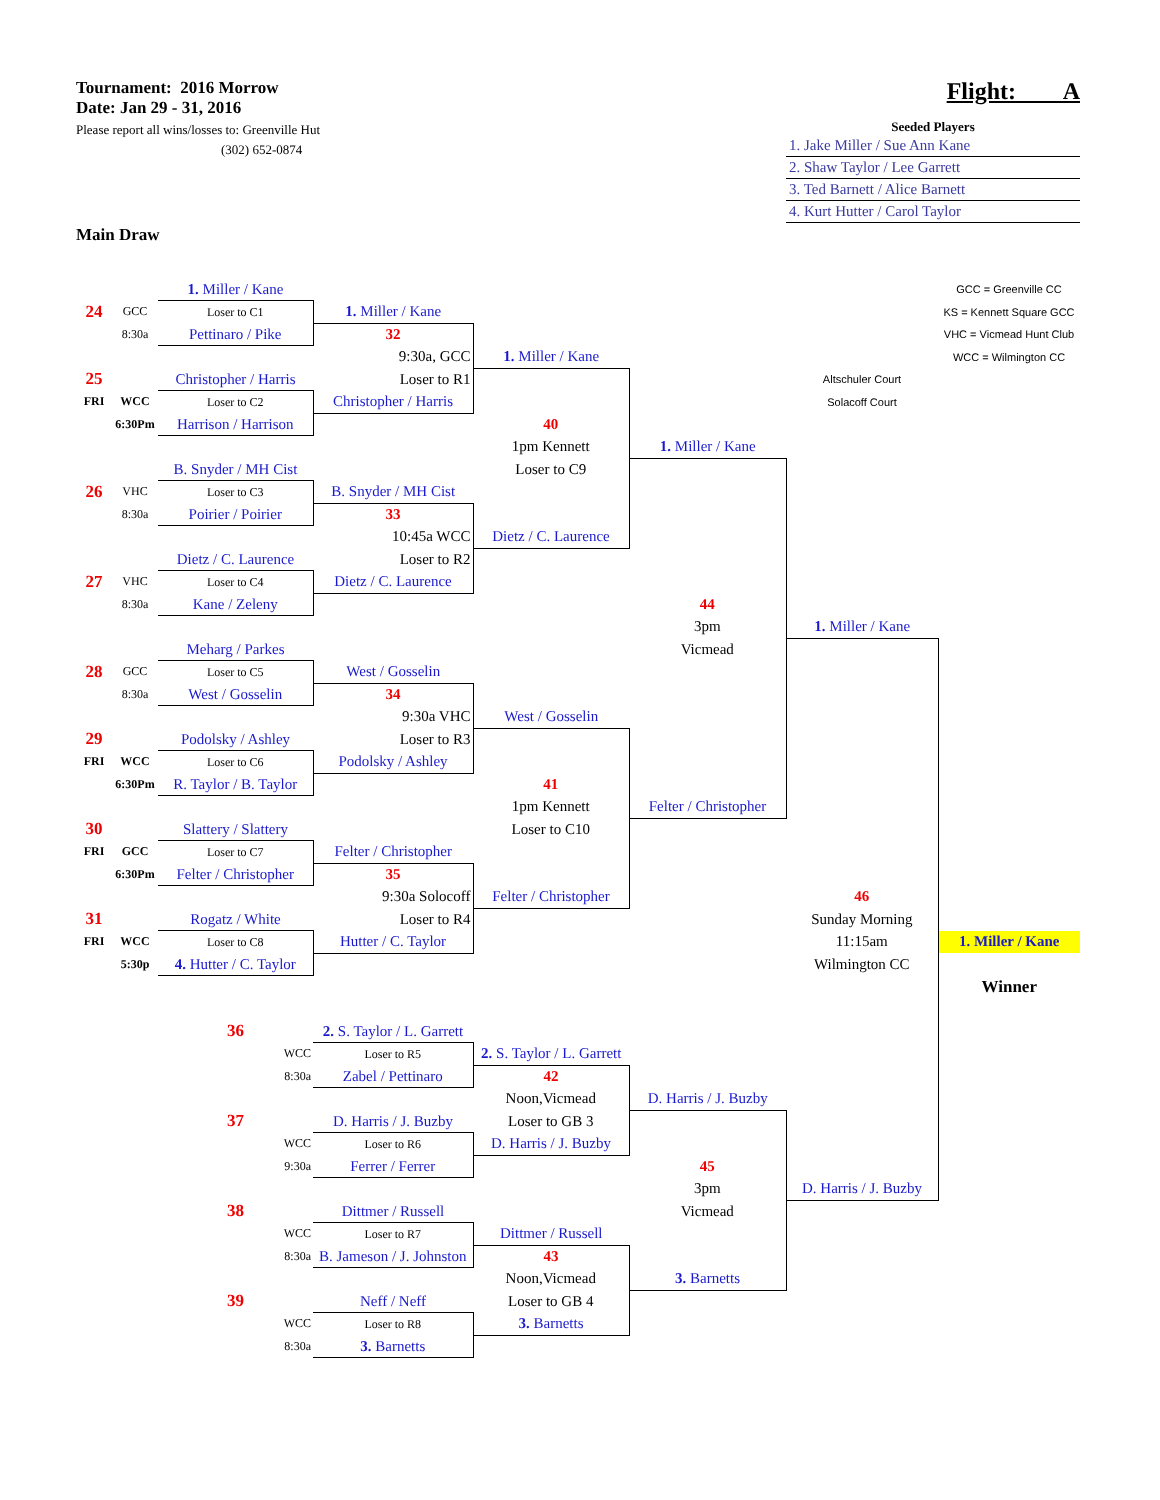Tournament: 2016 Morrow
Date: Jan 29 - 31, 2016
Please report all wins/losses to: Greenville Hut
(302) 652-0874
Flight: A
Seeded Players
1. Jake Miller / Sue Ann Kane
2. Shaw Taylor / Lee Garrett
3. Ted Barnett / Alice Barnett
4. Kurt Hutter / Carol Taylor
Main Draw
| | | 1. Miller / Kane | | | | | GCC = Greenville CC |
| 24 | GCC | Loser to C1 | 1. Miller / Kane | | | | KS = Kennett Square GCC |
| | 8:30a | Pettinaro / Pike | 32 | | | | VHC = Vicmead Hunt Club |
| | | | 9:30a, GCC | 1. Miller / Kane | | | WCC = Wilmington CC |
| 25 | | Christopher / Harris | Loser to R1 | | | Altschuler Court | |
| FRI | WCC | Loser to C2 | Christopher / Harris | | | Solacoff Court | |
| | 6:30Pm | Harrison / Harrison | | 40 | | | |
| | | | | 1pm Kennett | 1. Miller / Kane | | |
| | | B. Snyder / MH Cist | | Loser to C9 | | | |
| 26 | VHC | Loser to C3 | B. Snyder / MH Cist | | | | |
| | 8:30a | Poirier / Poirier | 33 | | | | |
| | | | 10:45a WCC | Dietz / C. Laurence | | | |
| | | Dietz / C. Laurence | Loser to R2 | | | | |
| 27 | VHC | Loser to C4 | Dietz / C. Laurence | | | | |
| | 8:30a | Kane / Zeleny | | | 44 | | |
| | | | | | 3pm | 1. Miller / Kane | |
| | | Meharg / Parkes | | | Vicmead | | |
| 28 | GCC | Loser to C5 | West / Gosselin | | | | |
| | 8:30a | West / Gosselin | 34 | | | | |
| | | | 9:30a VHC | West / Gosselin | | | |
| 29 | | Podolsky / Ashley | Loser to R3 | | | | |
| FRI | WCC | Loser to C6 | Podolsky / Ashley | | | | |
| | 6:30Pm | R. Taylor / B. Taylor | | 41 | | | |
| | | | | 1pm Kennett | Felter / Christopher | | |
| 30 | | Slattery / Slattery | | Loser to C10 | | | |
| FRI | GCC | Loser to C7 | Felter / Christopher | | | | |
| | 6:30Pm | Felter / Christopher | 35 | | | | |
| | | | 9:30a Solocoff | Felter / Christopher | | 46 | |
| 31 | | Rogatz / White | Loser to R4 | | | Sunday Morning | |
| FRI | WCC | Loser to C8 | Hutter / C. Taylor | | | 11:15am | 1. Miller / Kane |
| | 5:30p | 4. Hutter / C. Taylor | | | | Wilmington CC | |
| | | | | | | | Winner |
| | | 36 | 2. S. Taylor / L. Garrett | | | | |
| | | WCC | Loser to R5 | 2. S. Taylor / L. Garrett | | | |
| | | 8:30a | Zabel / Pettinaro | 42 | | | |
| | | | | Noon,Vicmead | D. Harris / J. Buzby | | |
| | | 37 | D. Harris / J. Buzby | Loser to GB 3 | | | |
| | | WCC | Loser to R6 | D. Harris / J. Buzby | | | |
| | | 9:30a | Ferrer / Ferrer | | 45 | | |
| | | | | | 3pm | D. Harris / J. Buzby | |
| | | 38 | Dittmer / Russell | | Vicmead | | |
| | | WCC | Loser to R7 | Dittmer / Russell | | | |
| | | 8:30a | B. Jameson / J. Johnston | 43 | | | |
| | | | | Noon,Vicmead | 3. Barnetts | | |
| | | 39 | Neff / Neff | Loser to GB 4 | | | |
| | | WCC | Loser to R8 | 3. Barnetts | | | |
| | | 8:30a | 3. Barnetts | | | | |